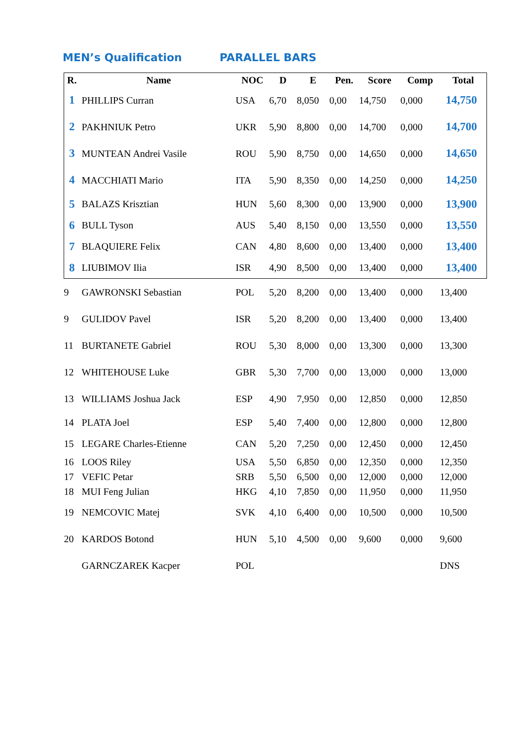MEN’s Qualification PARALLEL BARS
| R. | Name | NOC | D | E | Pen. | Score | Comp | Total |
| --- | --- | --- | --- | --- | --- | --- | --- | --- |
| 1 | PHILLIPS Curran | USA | 6,70 | 8,050 | 0,00 | 14,750 | 0,000 | 14,750 |
| 2 | PAKHNIUK Petro | UKR | 5,90 | 8,800 | 0,00 | 14,700 | 0,000 | 14,700 |
| 3 | MUNTEAN Andrei Vasile | ROU | 5,90 | 8,750 | 0,00 | 14,650 | 0,000 | 14,650 |
| 4 | MACCHIATI Mario | ITA | 5,90 | 8,350 | 0,00 | 14,250 | 0,000 | 14,250 |
| 5 | BALAZS Krisztian | HUN | 5,60 | 8,300 | 0,00 | 13,900 | 0,000 | 13,900 |
| 6 | BULL Tyson | AUS | 5,40 | 8,150 | 0,00 | 13,550 | 0,000 | 13,550 |
| 7 | BLAQUIERE Felix | CAN | 4,80 | 8,600 | 0,00 | 13,400 | 0,000 | 13,400 |
| 8 | LIUBIMOV Ilia | ISR | 4,90 | 8,500 | 0,00 | 13,400 | 0,000 | 13,400 |
| 9 | GAWRONSKI Sebastian | POL | 5,20 | 8,200 | 0,00 | 13,400 | 0,000 | 13,400 |
| 9 | GULIDOV Pavel | ISR | 5,20 | 8,200 | 0,00 | 13,400 | 0,000 | 13,400 |
| 11 | BURTANETE Gabriel | ROU | 5,30 | 8,000 | 0,00 | 13,300 | 0,000 | 13,300 |
| 12 | WHITEHOUSE Luke | GBR | 5,30 | 7,700 | 0,00 | 13,000 | 0,000 | 13,000 |
| 13 | WILLIAMS Joshua Jack | ESP | 4,90 | 7,950 | 0,00 | 12,850 | 0,000 | 12,850 |
| 14 | PLATA Joel | ESP | 5,40 | 7,400 | 0,00 | 12,800 | 0,000 | 12,800 |
| 15 | LEGARE Charles-Etienne | CAN | 5,20 | 7,250 | 0,00 | 12,450 | 0,000 | 12,450 |
| 16 | LOOS Riley | USA | 5,50 | 6,850 | 0,00 | 12,350 | 0,000 | 12,350 |
| 17 | VEFIC Petar | SRB | 5,50 | 6,500 | 0,00 | 12,000 | 0,000 | 12,000 |
| 18 | MUI Feng Julian | HKG | 4,10 | 7,850 | 0,00 | 11,950 | 0,000 | 11,950 |
| 19 | NEMCOVIC Matej | SVK | 4,10 | 6,400 | 0,00 | 10,500 | 0,000 | 10,500 |
| 20 | KARDOS Botond | HUN | 5,10 | 4,500 | 0,00 | 9,600 | 0,000 | 9,600 |
| | GARNCZAREK Kacper | POL | | | | | | DNS |